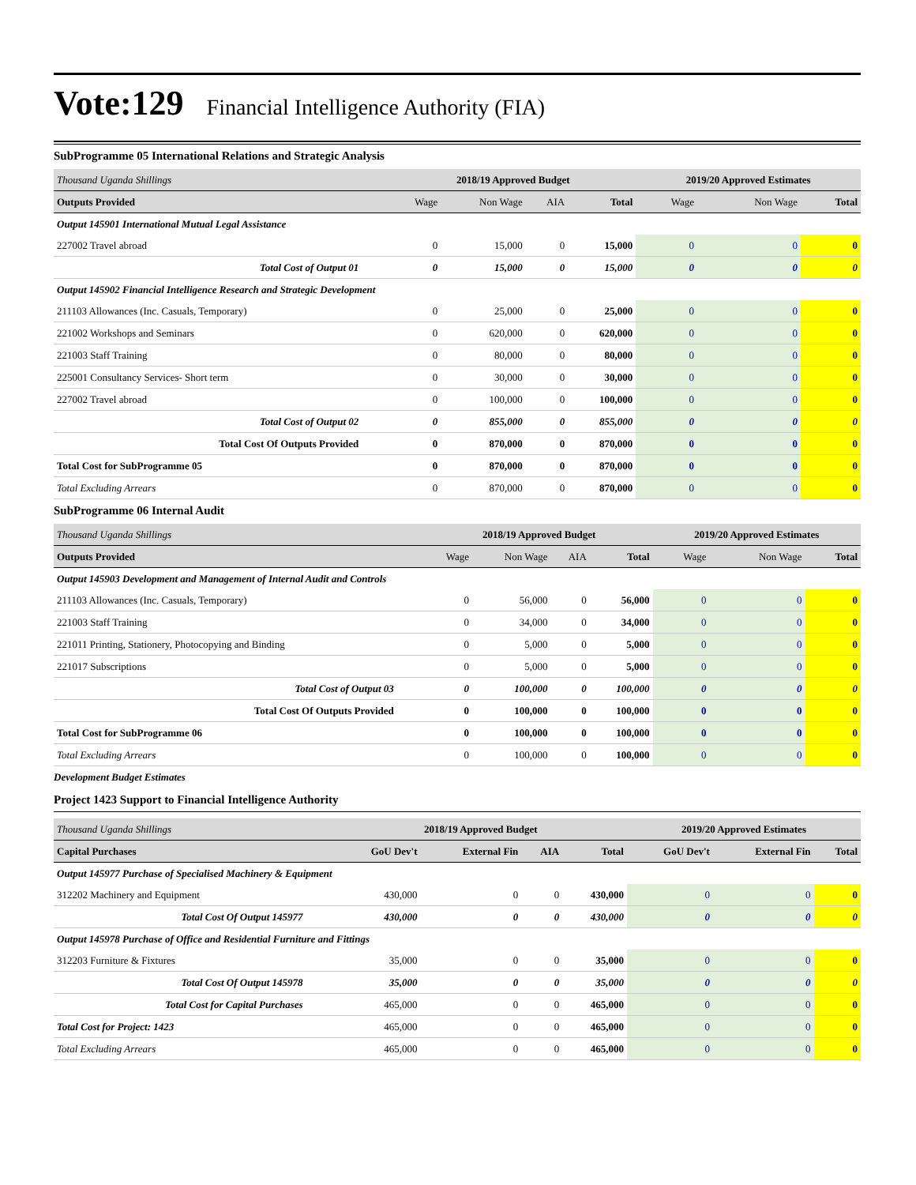Vote:129 Financial Intelligence Authority (FIA)
SubProgramme 05 International Relations and Strategic Analysis
| Thousand Uganda Shillings | 2018/19 Approved Budget | | | | 2019/20 Approved Estimates | | |
| Outputs Provided | Wage | Non Wage | AIA | Total | Wage | Non Wage | Total |
| Output 145901 International Mutual Legal Assistance | | | | | | | |
| 227002 Travel abroad | 0 | 15,000 | 0 | 15,000 | 0 | 0 | 0 |
| Total Cost of Output 01 | 0 | 15,000 | 0 | 15,000 | 0 | 0 | 0 |
| Output 145902 Financial Intelligence Research and Strategic Development | | | | | | | |
| 211103 Allowances (Inc. Casuals, Temporary) | 0 | 25,000 | 0 | 25,000 | 0 | 0 | 0 |
| 221002 Workshops and Seminars | 0 | 620,000 | 0 | 620,000 | 0 | 0 | 0 |
| 221003 Staff Training | 0 | 80,000 | 0 | 80,000 | 0 | 0 | 0 |
| 225001 Consultancy Services- Short term | 0 | 30,000 | 0 | 30,000 | 0 | 0 | 0 |
| 227002 Travel abroad | 0 | 100,000 | 0 | 100,000 | 0 | 0 | 0 |
| Total Cost of Output 02 | 0 | 855,000 | 0 | 855,000 | 0 | 0 | 0 |
| Total Cost Of Outputs Provided | 0 | 870,000 | 0 | 870,000 | 0 | 0 | 0 |
| Total Cost for SubProgramme 05 | 0 | 870,000 | 0 | 870,000 | 0 | 0 | 0 |
| Total Excluding Arrears | 0 | 870,000 | 0 | 870,000 | 0 | 0 | 0 |
SubProgramme 06 Internal Audit
| Thousand Uganda Shillings | 2018/19 Approved Budget | | | | 2019/20 Approved Estimates | | |
| Outputs Provided | Wage | Non Wage | AIA | Total | Wage | Non Wage | Total |
| Output 145903 Development and Management of Internal Audit and Controls | | | | | | | |
| 211103 Allowances (Inc. Casuals, Temporary) | 0 | 56,000 | 0 | 56,000 | 0 | 0 | 0 |
| 221003 Staff Training | 0 | 34,000 | 0 | 34,000 | 0 | 0 | 0 |
| 221011 Printing, Stationery, Photocopying and Binding | 0 | 5,000 | 0 | 5,000 | 0 | 0 | 0 |
| 221017 Subscriptions | 0 | 5,000 | 0 | 5,000 | 0 | 0 | 0 |
| Total Cost of Output 03 | 0 | 100,000 | 0 | 100,000 | 0 | 0 | 0 |
| Total Cost Of Outputs Provided | 0 | 100,000 | 0 | 100,000 | 0 | 0 | 0 |
| Total Cost for SubProgramme 06 | 0 | 100,000 | 0 | 100,000 | 0 | 0 | 0 |
| Total Excluding Arrears | 0 | 100,000 | 0 | 100,000 | 0 | 0 | 0 |
Development Budget Estimates
Project 1423 Support to Financial Intelligence Authority
| Thousand Uganda Shillings | 2018/19 Approved Budget | | | | 2019/20 Approved Estimates | | |
| Capital Purchases | GoU Dev't | External Fin | AIA | Total | GoU Dev't | External Fin | Total |
| Output 145977 Purchase of Specialised Machinery & Equipment | | | | | | | |
| 312202 Machinery and Equipment | 430,000 | 0 | 0 | 430,000 | 0 | 0 | 0 |
| Total Cost Of Output 145977 | 430,000 | 0 | 0 | 430,000 | 0 | 0 | 0 |
| Output 145978 Purchase of Office and Residential Furniture and Fittings | | | | | | | |
| 312203 Furniture & Fixtures | 35,000 | 0 | 0 | 35,000 | 0 | 0 | 0 |
| Total Cost Of Output 145978 | 35,000 | 0 | 0 | 35,000 | 0 | 0 | 0 |
| Total Cost for Capital Purchases | 465,000 | 0 | 0 | 465,000 | 0 | 0 | 0 |
| Total Cost for Project: 1423 | 465,000 | 0 | 0 | 465,000 | 0 | 0 | 0 |
| Total Excluding Arrears | 465,000 | 0 | 0 | 465,000 | 0 | 0 | 0 |